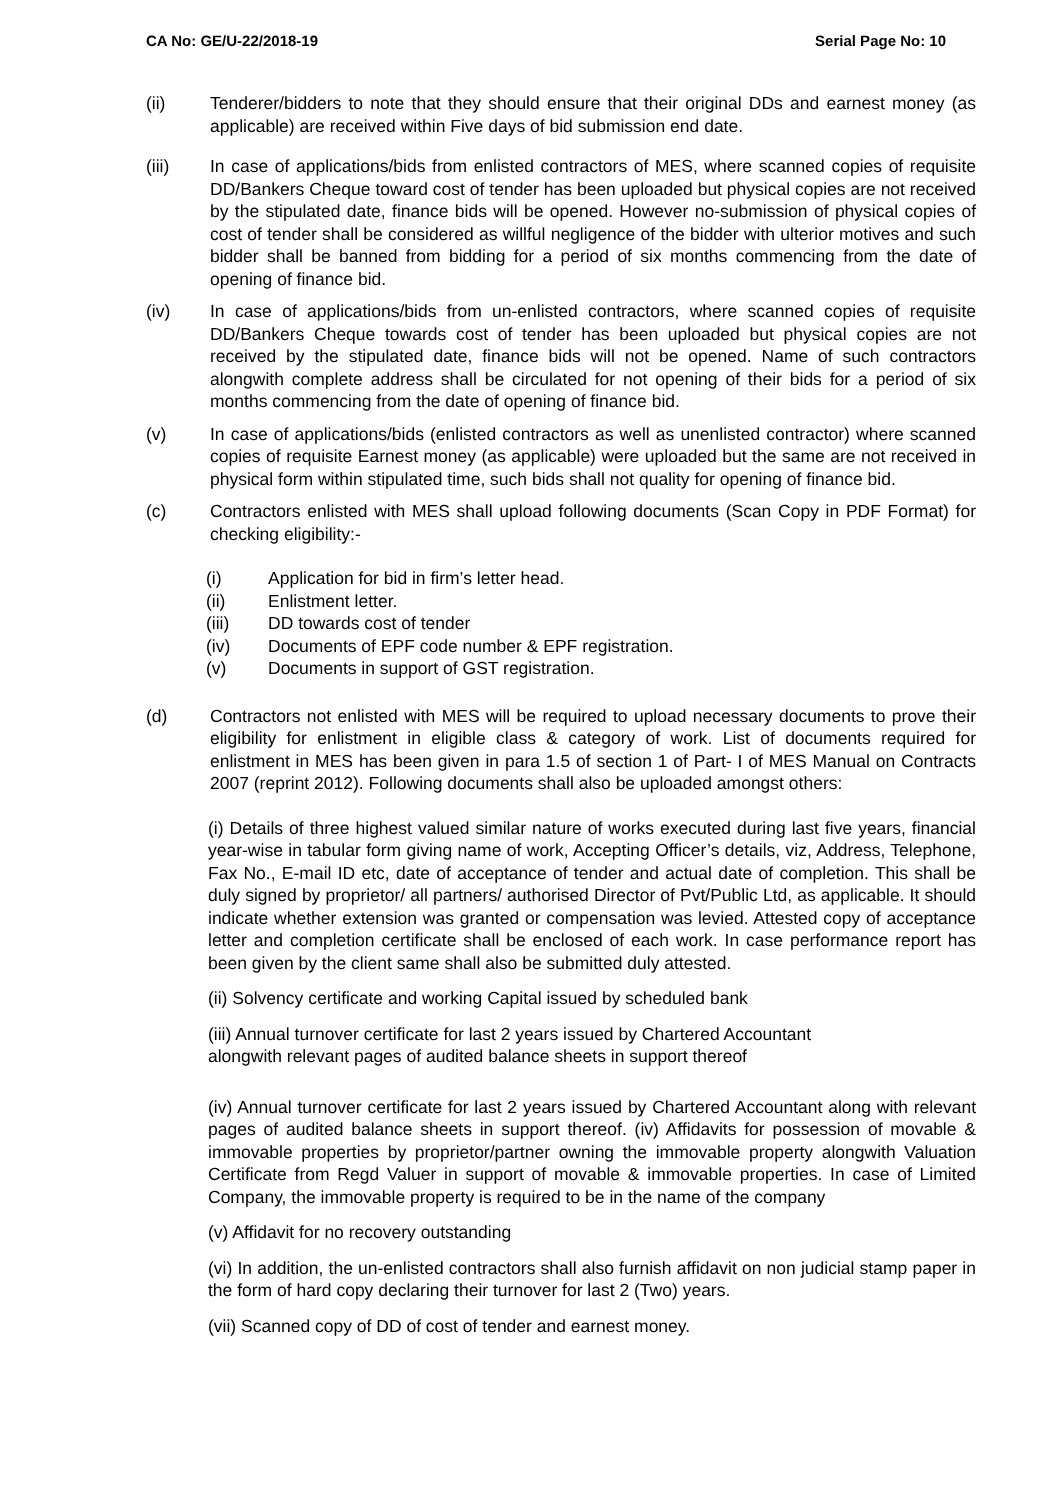CA No: GE/U-22/2018-19 Serial Page No: 10
(ii) Tenderer/bidders to note that they should ensure that their original DDs and earnest money (as applicable) are received within Five days of bid submission end date.
(iii) In case of applications/bids from enlisted contractors of MES, where scanned copies of requisite DD/Bankers Cheque toward cost of tender has been uploaded but physical copies are not received by the stipulated date, finance bids will be opened. However no-submission of physical copies of cost of tender shall be considered as willful negligence of the bidder with ulterior motives and such bidder shall be banned from bidding for a period of six months commencing from the date of opening of finance bid.
(iv) In case of applications/bids from un-enlisted contractors, where scanned copies of requisite DD/Bankers Cheque towards cost of tender has been uploaded but physical copies are not received by the stipulated date, finance bids will not be opened. Name of such contractors alongwith complete address shall be circulated for not opening of their bids for a period of six months commencing from the date of opening of finance bid.
(v) In case of applications/bids (enlisted contractors as well as unenlisted contractor) where scanned copies of requisite Earnest money (as applicable) were uploaded but the same are not received in physical form within stipulated time, such bids shall not quality for opening of finance bid.
(c) Contractors enlisted with MES shall upload following documents (Scan Copy in PDF Format) for checking eligibility:-
(i) Application for bid in firm’s letter head.
(ii) Enlistment letter.
(iii) DD towards cost of tender
(iv) Documents of EPF code number & EPF registration.
(v) Documents in support of GST registration.
(d) Contractors not enlisted with MES will be required to upload necessary documents to prove their eligibility for enlistment in eligible class & category of work. List of documents required for enlistment in MES has been given in para 1.5 of section 1 of Part- I of MES Manual on Contracts 2007 (reprint 2012). Following documents shall also be uploaded amongst others:
(i) Details of three highest valued similar nature of works executed during last five years, financial year-wise in tabular form giving name of work, Accepting Officer’s details, viz, Address, Telephone, Fax No., E-mail ID etc, date of acceptance of tender and actual date of completion. This shall be duly signed by proprietor/ all partners/ authorised Director of Pvt/Public Ltd, as applicable. It should indicate whether extension was granted or compensation was levied. Attested copy of acceptance letter and completion certificate shall be enclosed of each work. In case performance report has been given by the client same shall also be submitted duly attested.
(ii) Solvency certificate and working Capital issued by scheduled bank
(iii) Annual turnover certificate for last 2 years issued by Chartered Accountant
alongwith relevant pages of audited balance sheets in support thereof
(iv) Annual turnover certificate for last 2 years issued by Chartered Accountant along with relevant pages of audited balance sheets in support thereof. (iv) Affidavits for possession of movable & immovable properties by proprietor/partner owning the immovable property alongwith Valuation Certificate from Regd Valuer in support of movable & immovable properties. In case of Limited Company, the immovable property is required to be in the name of the company
(v) Affidavit for no recovery outstanding
(vi) In addition, the un-enlisted contractors shall also furnish affidavit on non judicial stamp paper in the form of hard copy declaring their turnover for last 2 (Two) years.
(vii) Scanned copy of DD of cost of tender and earnest money.